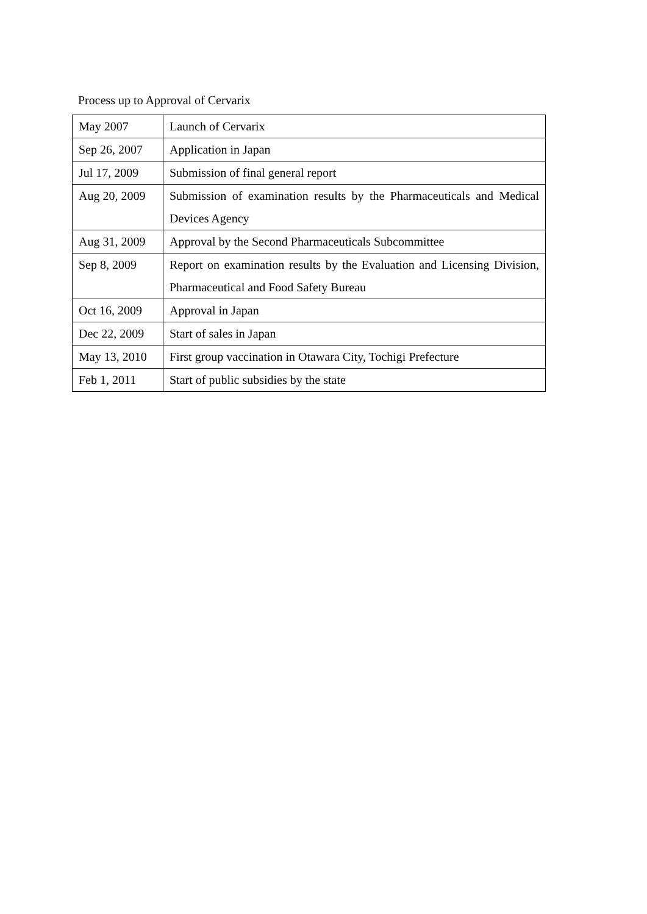Process up to Approval of Cervarix
| May 2007 | Launch of Cervarix |
| Sep 26, 2007 | Application in Japan |
| Jul 17, 2009 | Submission of final general report |
| Aug 20, 2009 | Submission of examination results by the Pharmaceuticals and Medical Devices Agency |
| Aug 31, 2009 | Approval by the Second Pharmaceuticals Subcommittee |
| Sep 8, 2009 | Report on examination results by the Evaluation and Licensing Division, Pharmaceutical and Food Safety Bureau |
| Oct 16, 2009 | Approval in Japan |
| Dec 22, 2009 | Start of sales in Japan |
| May 13, 2010 | First group vaccination in Otawara City, Tochigi Prefecture |
| Feb 1, 2011 | Start of public subsidies by the state |